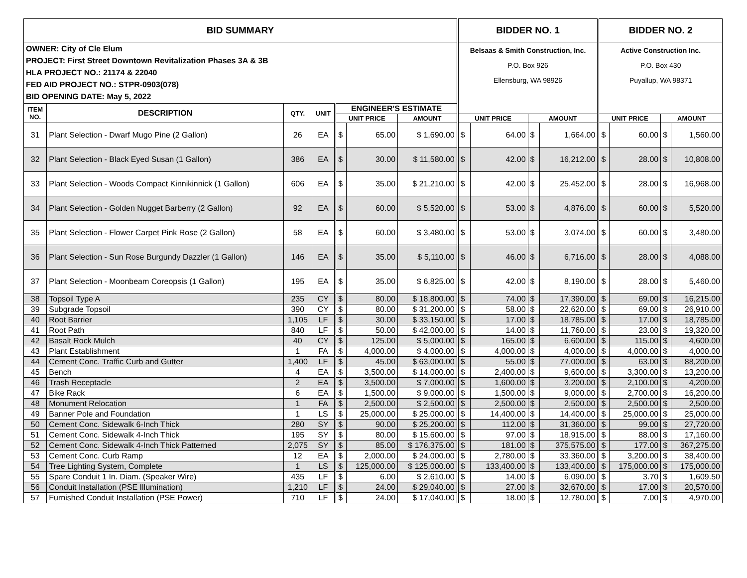| BID SUMMARY | | | | | | | BIDDER NO. 1 | | | | BIDDER NO. 2 | | | |
| OWNER: City of Cle Elum PROJECT: First Street Downtown Revitalization Phases 3A & 3B HLA PROJECT NO.: 21174 & 22040 FED AID PROJECT NO.: STPR-0903(078) BID OPENING DATE: May 5, 2022 | | | | | | | Belsaas & Smith Construction, Inc. P.O. Box 926 Ellensburg, WA 98926 | | | | Active Construction Inc. P.O. Box 430 Puyallup, WA 98371 | | | |
| ITEM NO. | DESCRIPTION | QTY. | UNIT | ENGINEER'S ESTIMATE | | | | | | | | | | |
| | | | | UNIT PRICE | | AMOUNT | UNIT PRICE | | AMOUNT | | UNIT PRICE | | AMOUNT | |
| 31 | Plant Selection - Dwarf Mugo Pine (2 Gallon) | 26 | EA | $ | 65.00 | $ 1,690.00 | $ | 64.00 | $ | 1,664.00 | $ | 60.00 | $ | 1,560.00 |
| 32 | Plant Selection - Black Eyed Susan (1 Gallon) | 386 | EA | $ | 30.00 | $ 11,580.00 | $ | 42.00 | $ | 16,212.00 | $ | 28.00 | $ | 10,808.00 |
| 33 | Plant Selection - Woods Compact Kinnikinnick (1 Gallon) | 606 | EA | $ | 35.00 | $ 21,210.00 | $ | 42.00 | $ | 25,452.00 | $ | 28.00 | $ | 16,968.00 |
| 34 | Plant Selection - Golden Nugget Barberry (2 Gallon) | 92 | EA | $ | 60.00 | $ 5,520.00 | $ | 53.00 | $ | 4,876.00 | $ | 60.00 | $ | 5,520.00 |
| 35 | Plant Selection - Flower Carpet Pink Rose (2 Gallon) | 58 | EA | $ | 60.00 | $ 3,480.00 | $ | 53.00 | $ | 3,074.00 | $ | 60.00 | $ | 3,480.00 |
| 36 | Plant Selection - Sun Rose Burgundy Dazzler (1 Gallon) | 146 | EA | $ | 35.00 | $ 5,110.00 | $ | 46.00 | $ | 6,716.00 | $ | 28.00 | $ | 4,088.00 |
| 37 | Plant Selection - Moonbeam Coreopsis (1 Gallon) | 195 | EA | $ | 35.00 | $ 6,825.00 | $ | 42.00 | $ | 8,190.00 | $ | 28.00 | $ | 5,460.00 |
| 38 | Topsoil Type A | 235 | CY | $ | 80.00 | $ 18,800.00 | $ | 74.00 | $ | 17,390.00 | $ | 69.00 | $ | 16,215.00 |
| 39 | Subgrade Topsoil | 390 | CY | $ | 80.00 | $ 31,200.00 | $ | 58.00 | $ | 22,620.00 | $ | 69.00 | $ | 26,910.00 |
| 40 | Root Barrier | 1,105 | LF | $ | 30.00 | $ 33,150.00 | $ | 17.00 | $ | 18,785.00 | $ | 17.00 | $ | 18,785.00 |
| 41 | Root Path | 840 | LF | $ | 50.00 | $ 42,000.00 | $ | 14.00 | $ | 11,760.00 | $ | 23.00 | $ | 19,320.00 |
| 42 | Basalt Rock Mulch | 40 | CY | $ | 125.00 | $ 5,000.00 | $ | 165.00 | $ | 6,600.00 | $ | 115.00 | $ | 4,600.00 |
| 43 | Plant Establishment | 1 | FA | $ | 4,000.00 | $ 4,000.00 | $ | 4,000.00 | $ | 4,000.00 | $ | 4,000.00 | $ | 4,000.00 |
| 44 | Cement Conc. Traffic Curb and Gutter | 1,400 | LF | $ | 45.00 | $ 63,000.00 | $ | 55.00 | $ | 77,000.00 | $ | 63.00 | $ | 88,200.00 |
| 45 | Bench | 4 | EA | $ | 3,500.00 | $ 14,000.00 | $ | 2,400.00 | $ | 9,600.00 | $ | 3,300.00 | $ | 13,200.00 |
| 46 | Trash Receptacle | 2 | EA | $ | 3,500.00 | $ 7,000.00 | $ | 1,600.00 | $ | 3,200.00 | $ | 2,100.00 | $ | 4,200.00 |
| 47 | Bike Rack | 6 | EA | $ | 1,500.00 | $ 9,000.00 | $ | 1,500.00 | $ | 9,000.00 | $ | 2,700.00 | $ | 16,200.00 |
| 48 | Monument Relocation | 1 | FA | $ | 2,500.00 | $ 2,500.00 | $ | 2,500.00 | $ | 2,500.00 | $ | 2,500.00 | $ | 2,500.00 |
| 49 | Banner Pole and Foundation | 1 | LS | $ | 25,000.00 | $ 25,000.00 | $ | 14,400.00 | $ | 14,400.00 | $ | 25,000.00 | $ | 25,000.00 |
| 50 | Cement Conc. Sidewalk 6-Inch Thick | 280 | SY | $ | 90.00 | $ 25,200.00 | $ | 112.00 | $ | 31,360.00 | $ | 99.00 | $ | 27,720.00 |
| 51 | Cement Conc. Sidewalk 4-Inch Thick | 195 | SY | $ | 80.00 | $ 15,600.00 | $ | 97.00 | $ | 18,915.00 | $ | 88.00 | $ | 17,160.00 |
| 52 | Cement Conc. Sidewalk 4-Inch Thick Patterned | 2,075 | SY | $ | 85.00 | $ 176,375.00 | $ | 181.00 | $ | 375,575.00 | $ | 177.00 | $ | 367,275.00 |
| 53 | Cement Conc. Curb Ramp | 12 | EA | $ | 2,000.00 | $ 24,000.00 | $ | 2,780.00 | $ | 33,360.00 | $ | 3,200.00 | $ | 38,400.00 |
| 54 | Tree Lighting System, Complete | 1 | LS | $ | 125,000.00 | $ 125,000.00 | $ | 133,400.00 | $ | 133,400.00 | $ | 175,000.00 | $ | 175,000.00 |
| 55 | Spare Conduit 1 In. Diam. (Speaker Wire) | 435 | LF | $ | 6.00 | $ 2,610.00 | $ | 14.00 | $ | 6,090.00 | $ | 3.70 | $ | 1,609.50 |
| 56 | Conduit Installation (PSE Illumination) | 1,210 | LF | $ | 24.00 | $ 29,040.00 | $ | 27.00 | $ | 32,670.00 | $ | 17.00 | $ | 20,570.00 |
| 57 | Furnished Conduit Installation (PSE Power) | 710 | LF | $ | 24.00 | $ 17,040.00 | $ | 18.00 | $ | 12,780.00 | $ | 7.00 | $ | 4,970.00 |